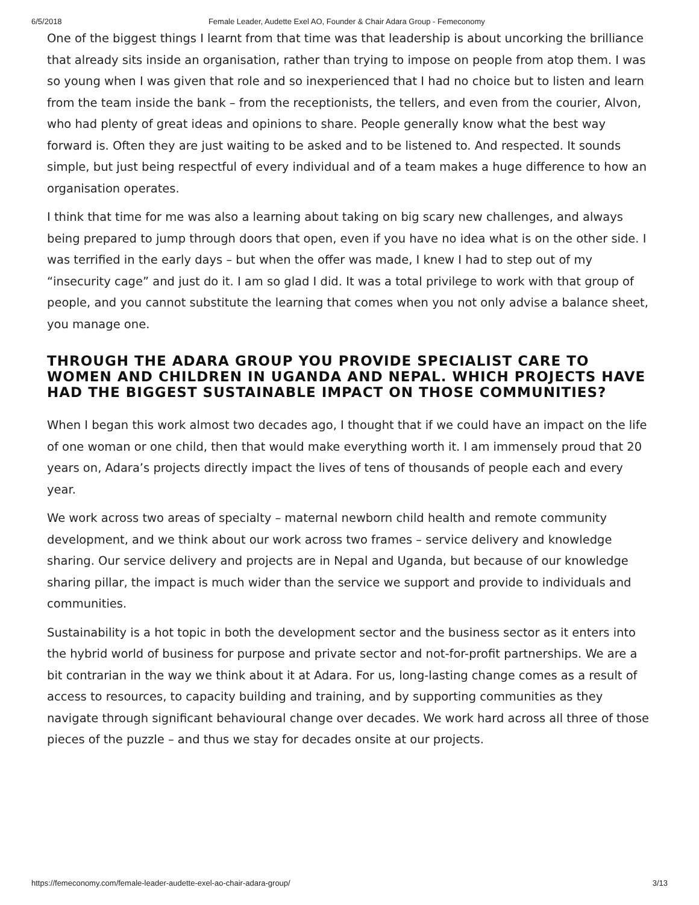6/5/2018 Female Leader, Audette Exel AO, Founder & Chair Adara Group - Femeconomy
One of the biggest things I learnt from that time was that leadership is about uncorking the brilliance that already sits inside an organisation, rather than trying to impose on people from atop them. I was so young when I was given that role and so inexperienced that I had no choice but to listen and learn from the team inside the bank – from the receptionists, the tellers, and even from the courier, Alvon, who had plenty of great ideas and opinions to share. People generally know what the best way forward is. Often they are just waiting to be asked and to be listened to. And respected. It sounds simple, but just being respectful of every individual and of a team makes a huge difference to how an organisation operates.
I think that time for me was also a learning about taking on big scary new challenges, and always being prepared to jump through doors that open, even if you have no idea what is on the other side. I was terrified in the early days – but when the offer was made, I knew I had to step out of my “insecurity cage” and just do it. I am so glad I did. It was a total privilege to work with that group of people, and you cannot substitute the learning that comes when you not only advise a balance sheet, you manage one.
THROUGH THE ADARA GROUP YOU PROVIDE SPECIALIST CARE TO WOMEN AND CHILDREN IN UGANDA AND NEPAL. WHICH PROJECTS HAVE HAD THE BIGGEST SUSTAINABLE IMPACT ON THOSE COMMUNITIES?
When I began this work almost two decades ago, I thought that if we could have an impact on the life of one woman or one child, then that would make everything worth it. I am immensely proud that 20 years on, Adara’s projects directly impact the lives of tens of thousands of people each and every year.
We work across two areas of specialty – maternal newborn child health and remote community development, and we think about our work across two frames – service delivery and knowledge sharing. Our service delivery and projects are in Nepal and Uganda, but because of our knowledge sharing pillar, the impact is much wider than the service we support and provide to individuals and communities.
Sustainability is a hot topic in both the development sector and the business sector as it enters into the hybrid world of business for purpose and private sector and not-for-profit partnerships. We are a bit contrarian in the way we think about it at Adara. For us, long-lasting change comes as a result of access to resources, to capacity building and training, and by supporting communities as they navigate through significant behavioural change over decades. We work hard across all three of those pieces of the puzzle – and thus we stay for decades onsite at our projects.
https://femeconomy.com/female-leader-audette-exel-ao-chair-adara-group/ 3/13